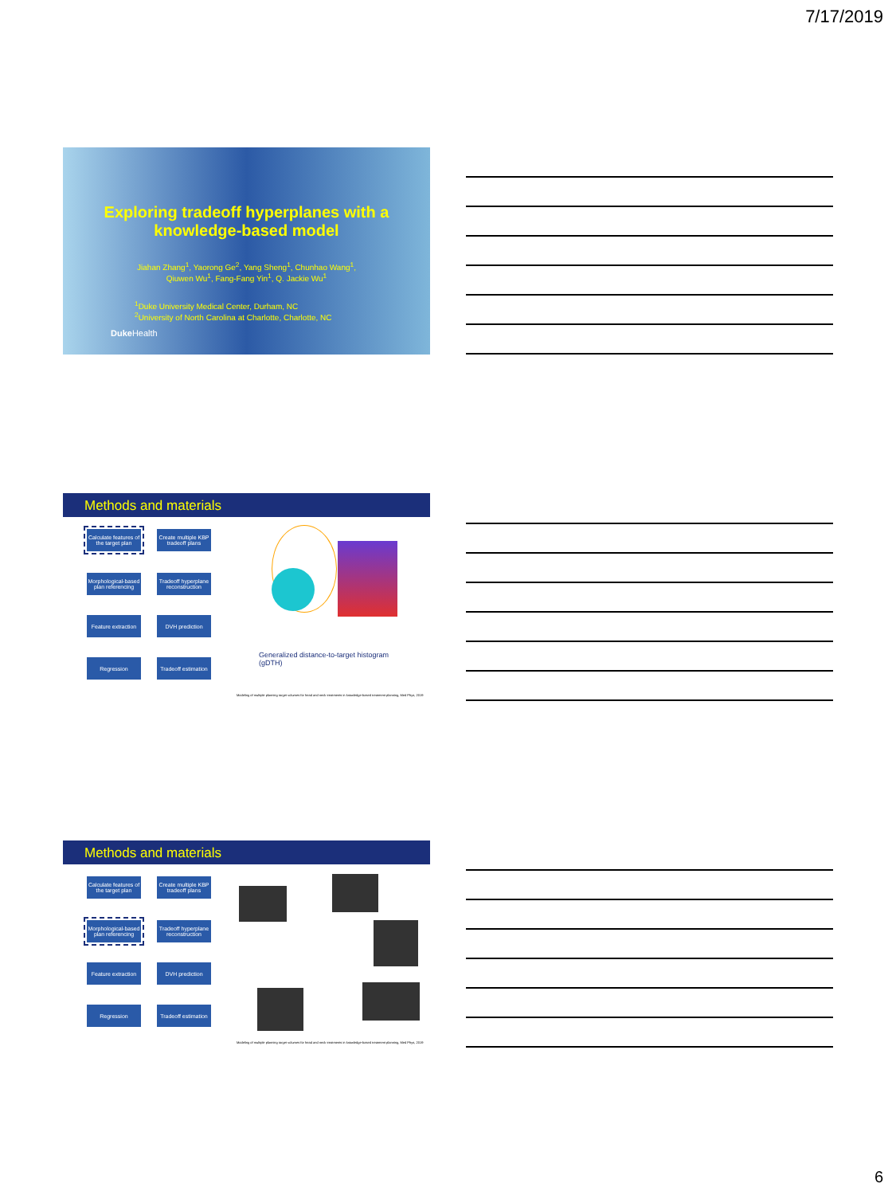7/17/2019
Exploring tradeoff hyperplanes with a
knowledge-based model
Jiahan Zhang<sup>1</sup>, Yaorong Ge<sup>2</sup>, Yang Sheng<sup>1</sup>, Chunhao Wang<sup>1</sup>,
Qiuwen Wu<sup>1</sup>, Fang-Fang Yin<sup>1</sup>, Q. Jackie Wu<sup>1</sup>
<sup>1</sup> Duke University Medical Center, Durham, NC
<sup>2</sup> University of North Carolina at Charlotte, Charlotte, NC
Duke Health
Methods and materials
Calculate features of the target plan
Create multiple KBP tradeoff plans
Morphological-based plan referencing
Tradeoff hyperplane reconstruction
Feature extraction
DVH prediction
Regression
Tradeoff estimation
Generalized distance-to-target histogram
(gDTH)
Modeling of multiple planning target volumes for head and neck treatments in knowledge-based treatment planning, Med Phys, 2019
Methods and materials
Calculate features of the target plan
Create multiple KBP tradeoff plans
Morphological-based plan referencing
Tradeoff hyperplane reconstruction
Feature extraction
DVH prediction
Regression
Tradeoff estimation
Modeling of multiple planning target volumes for head and neck treatments in knowledge-based treatment planning, Med Phys, 2019
6